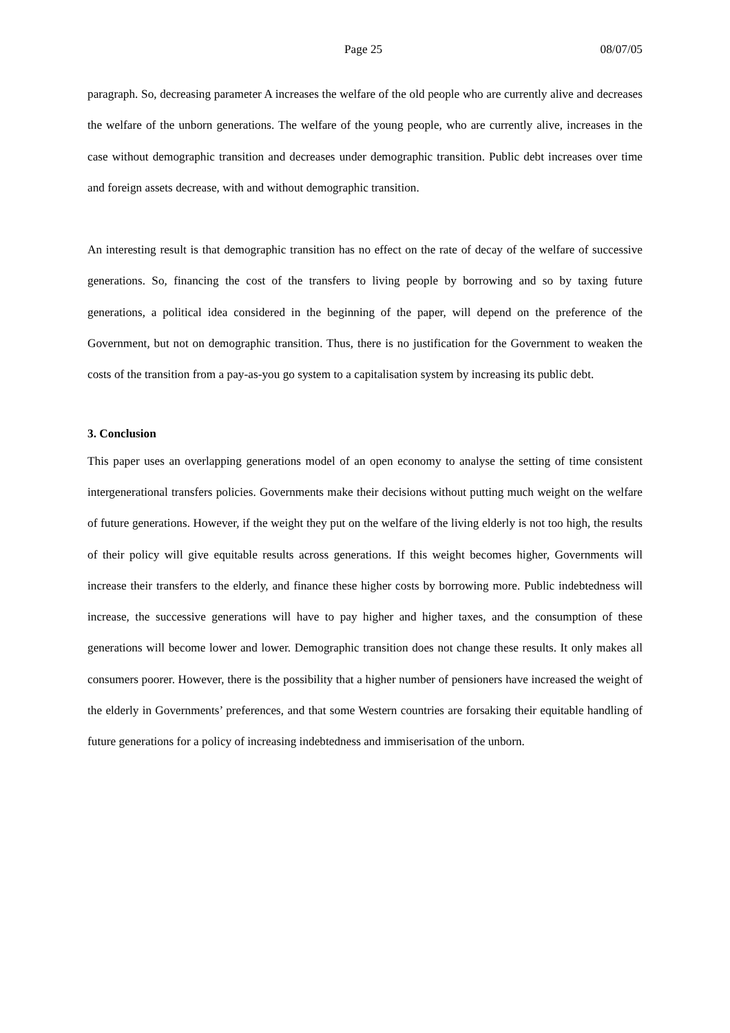Page 25 08/07/05
paragraph. So, decreasing parameter A increases the welfare of the old people who are currently alive and decreases the welfare of the unborn generations. The welfare of the young people, who are currently alive, increases in the case without demographic transition and decreases under demographic transition. Public debt increases over time and foreign assets decrease, with and without demographic transition.
An interesting result is that demographic transition has no effect on the rate of decay of the welfare of successive generations. So, financing the cost of the transfers to living people by borrowing and so by taxing future generations, a political idea considered in the beginning of the paper, will depend on the preference of the Government, but not on demographic transition. Thus, there is no justification for the Government to weaken the costs of the transition from a pay-as-you go system to a capitalisation system by increasing its public debt.
3. Conclusion
This paper uses an overlapping generations model of an open economy to analyse the setting of time consistent intergenerational transfers policies. Governments make their decisions without putting much weight on the welfare of future generations. However, if the weight they put on the welfare of the living elderly is not too high, the results of their policy will give equitable results across generations. If this weight becomes higher, Governments will increase their transfers to the elderly, and finance these higher costs by borrowing more. Public indebtedness will increase, the successive generations will have to pay higher and higher taxes, and the consumption of these generations will become lower and lower. Demographic transition does not change these results. It only makes all consumers poorer. However, there is the possibility that a higher number of pensioners have increased the weight of the elderly in Governments’ preferences, and that some Western countries are forsaking their equitable handling of future generations for a policy of increasing indebtedness and immiserisation of the unborn.